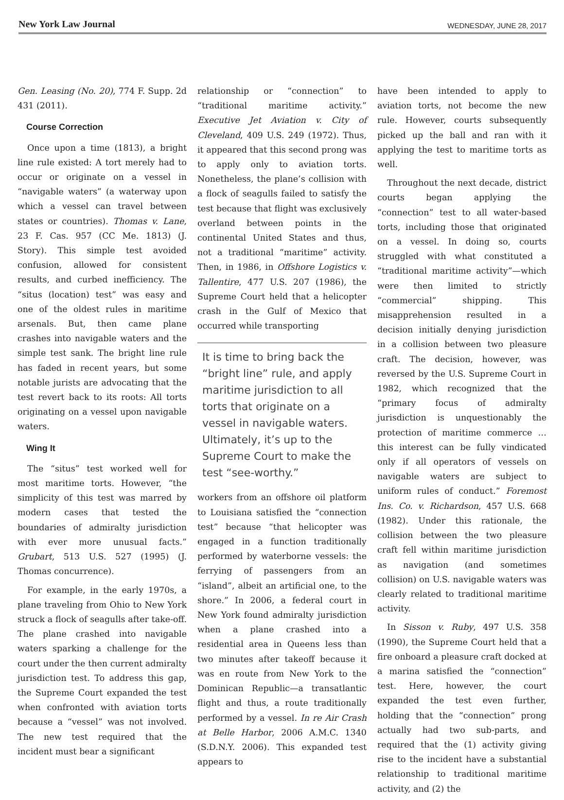New York Law Journal WEDNESDAY, JUNE 28, 2017
Gen. Leasing (No. 20), 774 F. Supp. 2d 431 (2011).
Course Correction
Once upon a time (1813), a bright line rule existed: A tort merely had to occur or originate on a vessel in “navigable waters” (a waterway upon which a vessel can travel between states or countries). Thomas v. Lane, 23 F. Cas. 957 (CC Me. 1813) (J. Story). This simple test avoided confusion, allowed for consistent results, and curbed inefficiency. The “situs (location) test” was easy and one of the oldest rules in maritime arsenals. But, then came plane crashes into navigable waters and the simple test sank. The bright line rule has faded in recent years, but some notable jurists are advocating that the test revert back to its roots: All torts originating on a vessel upon navigable waters.
Wing It
The “situs” test worked well for most maritime torts. However, “the simplicity of this test was marred by modern cases that tested the boundaries of admiralty jurisdiction with ever more unusual facts.” Grubart, 513 U.S. 527 (1995) (J. Thomas concurrence).
For example, in the early 1970s, a plane traveling from Ohio to New York struck a flock of seagulls after take-off. The plane crashed into navigable waters sparking a challenge for the court under the then current admiralty jurisdiction test. To address this gap, the Supreme Court expanded the test when confronted with aviation torts because a “vessel” was not involved. The new test required that the incident must bear a significant
relationship or “connection” to “traditional maritime activity.” Executive Jet Aviation v. City of Cleveland, 409 U.S. 249 (1972). Thus, it appeared that this second prong was to apply only to aviation torts. Nonetheless, the plane’s collision with a flock of seagulls failed to satisfy the test because that flight was exclusively overland between points in the continental United States and thus, not a traditional “maritime” activity. Then, in 1986, in Offshore Logistics v. Tallentire, 477 U.S. 207 (1986), the Supreme Court held that a helicopter crash in the Gulf of Mexico that occurred while transporting
It is time to bring back the “bright line” rule, and apply maritime jurisdiction to all torts that originate on a vessel in navigable waters. Ultimately, it’s up to the Supreme Court to make the test “see-worthy.”
workers from an offshore oil platform to Louisiana satisfied the “connection test” because “that helicopter was engaged in a function traditionally performed by waterborne vessels: the ferrying of passengers from an “island”, albeit an artificial one, to the shore.” In 2006, a federal court in New York found admiralty jurisdiction when a plane crashed into a residential area in Queens less than two minutes after takeoff because it was en route from New York to the Dominican Republic—a transatlantic flight and thus, a route traditionally performed by a vessel. In re Air Crash at Belle Harbor, 2006 A.M.C. 1340 (S.D.N.Y. 2006). This expanded test appears to
have been intended to apply to aviation torts, not become the new rule. However, courts subsequently picked up the ball and ran with it applying the test to maritime torts as well.
Throughout the next decade, district courts began applying the “connection” test to all water-based torts, including those that originated on a vessel. In doing so, courts struggled with what constituted a “traditional maritime activity”—which were then limited to strictly “commercial” shipping. This misapprehension resulted in a decision initially denying jurisdiction in a collision between two pleasure craft. The decision, however, was reversed by the U.S. Supreme Court in 1982, which recognized that the “primary focus of admiralty jurisdiction is unquestionably the protection of maritime commerce … this interest can be fully vindicated only if all operators of vessels on navigable waters are subject to uniform rules of conduct.” Foremost Ins. Co. v. Richardson, 457 U.S. 668 (1982). Under this rationale, the collision between the two pleasure craft fell within maritime jurisdiction as navigation (and sometimes collision) on U.S. navigable waters was clearly related to traditional maritime activity.
In Sisson v. Ruby, 497 U.S. 358 (1990), the Supreme Court held that a fire onboard a pleasure craft docked at a marina satisfied the “connection” test. Here, however, the court expanded the test even further, holding that the “connection” prong actually had two sub-parts, and required that the (1) activity giving rise to the incident have a substantial relationship to traditional maritime activity, and (2) the